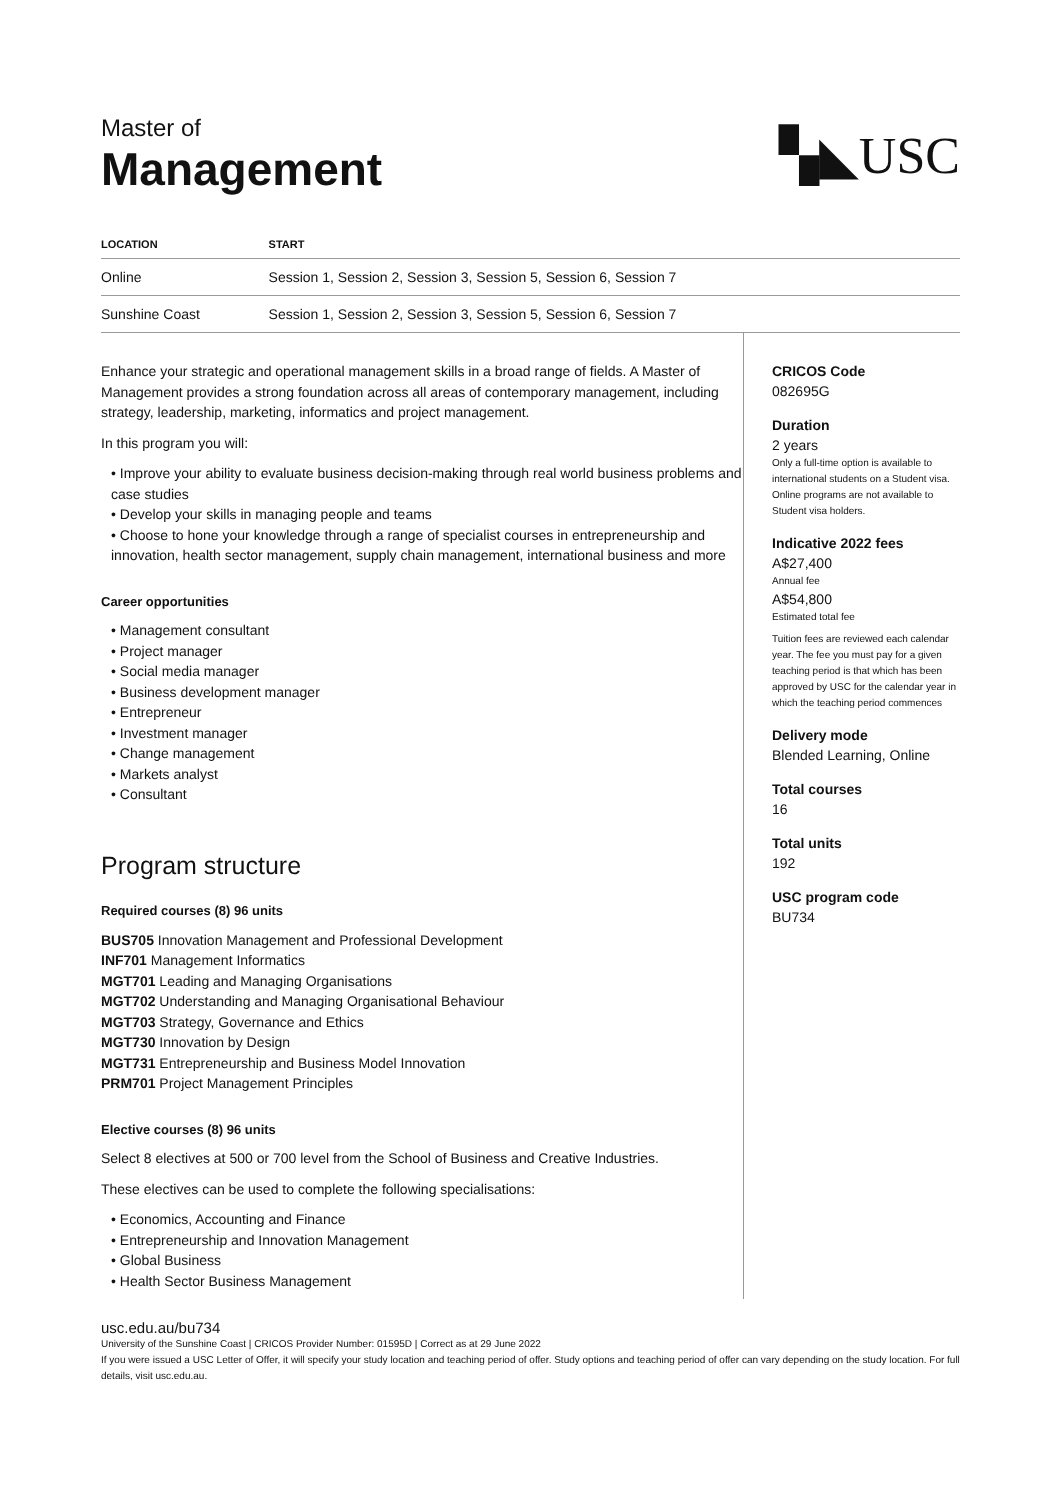Master of
Management
▚◣USC
| LOCATION | START |
| --- | --- |
| Online | Session 1, Session 2, Session 3, Session 5, Session 6, Session 7 |
| Sunshine Coast | Session 1, Session 2, Session 3, Session 5, Session 6, Session 7 |
Enhance your strategic and operational management skills in a broad range of fields. A Master of Management provides a strong foundation across all areas of contemporary management, including strategy, leadership, marketing, informatics and project management.
In this program you will:
• Improve your ability to evaluate business decision-making through real world business problems and case studies
• Develop your skills in managing people and teams
• Choose to hone your knowledge through a range of specialist courses in entrepreneurship and innovation, health sector management, supply chain management, international business and more
Career opportunities
• Management consultant
• Project manager
• Social media manager
• Business development manager
• Entrepreneur
• Investment manager
• Change management
• Markets analyst
• Consultant
Program structure
Required courses (8) 96 units
BUS705 Innovation Management and Professional Development
INF701 Management Informatics
MGT701 Leading and Managing Organisations
MGT702 Understanding and Managing Organisational Behaviour
MGT703 Strategy, Governance and Ethics
MGT730 Innovation by Design
MGT731 Entrepreneurship and Business Model Innovation
PRM701 Project Management Principles
Elective courses (8) 96 units
Select 8 electives at 500 or 700 level from the School of Business and Creative Industries.
These electives can be used to complete the following specialisations:
• Economics, Accounting and Finance
• Entrepreneurship and Innovation Management
• Global Business
• Health Sector Business Management
CRICOS Code
082695G
Duration
2 years
Only a full-time option is available to international students on a Student visa. Online programs are not available to Student visa holders.
Indicative 2022 fees
A$27,400
Annual fee
A$54,800
Estimated total fee
Tuition fees are reviewed each calendar year. The fee you must pay for a given teaching period is that which has been approved by USC for the calendar year in which the teaching period commences
Delivery mode
Blended Learning, Online
Total courses
16
Total units
192
USC program code
BU734
usc.edu.au/bu734
University of the Sunshine Coast | CRICOS Provider Number: 01595D | Correct as at 29 June 2022
If you were issued a USC Letter of Offer, it will specify your study location and teaching period of offer. Study options and teaching period of offer can vary depending on the study location. For full details, visit usc.edu.au.